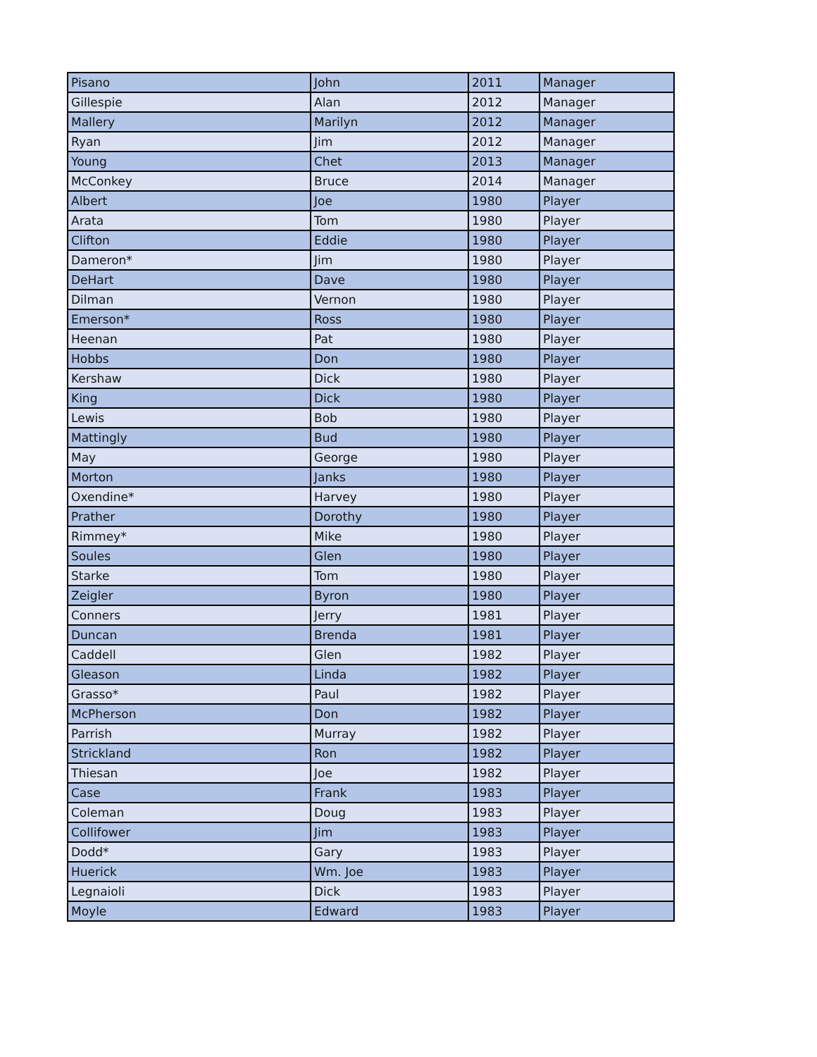| Pisano | John | 2011 | Manager |
| Gillespie | Alan | 2012 | Manager |
| Mallery | Marilyn | 2012 | Manager |
| Ryan | Jim | 2012 | Manager |
| Young | Chet | 2013 | Manager |
| McConkey | Bruce | 2014 | Manager |
| Albert | Joe | 1980 | Player |
| Arata | Tom | 1980 | Player |
| Clifton | Eddie | 1980 | Player |
| Dameron* | Jim | 1980 | Player |
| DeHart | Dave | 1980 | Player |
| Dilman | Vernon | 1980 | Player |
| Emerson* | Ross | 1980 | Player |
| Heenan | Pat | 1980 | Player |
| Hobbs | Don | 1980 | Player |
| Kershaw | Dick | 1980 | Player |
| King | Dick | 1980 | Player |
| Lewis | Bob | 1980 | Player |
| Mattingly | Bud | 1980 | Player |
| May | George | 1980 | Player |
| Morton | Janks | 1980 | Player |
| Oxendine* | Harvey | 1980 | Player |
| Prather | Dorothy | 1980 | Player |
| Rimmey* | Mike | 1980 | Player |
| Soules | Glen | 1980 | Player |
| Starke | Tom | 1980 | Player |
| Zeigler | Byron | 1980 | Player |
| Conners | Jerry | 1981 | Player |
| Duncan | Brenda | 1981 | Player |
| Caddell | Glen | 1982 | Player |
| Gleason | Linda | 1982 | Player |
| Grasso* | Paul | 1982 | Player |
| McPherson | Don | 1982 | Player |
| Parrish | Murray | 1982 | Player |
| Strickland | Ron | 1982 | Player |
| Thiesan | Joe | 1982 | Player |
| Case | Frank | 1983 | Player |
| Coleman | Doug | 1983 | Player |
| Collifower | Jim | 1983 | Player |
| Dodd* | Gary | 1983 | Player |
| Huerick | Wm. Joe | 1983 | Player |
| Legnaioli | Dick | 1983 | Player |
| Moyle | Edward | 1983 | Player |